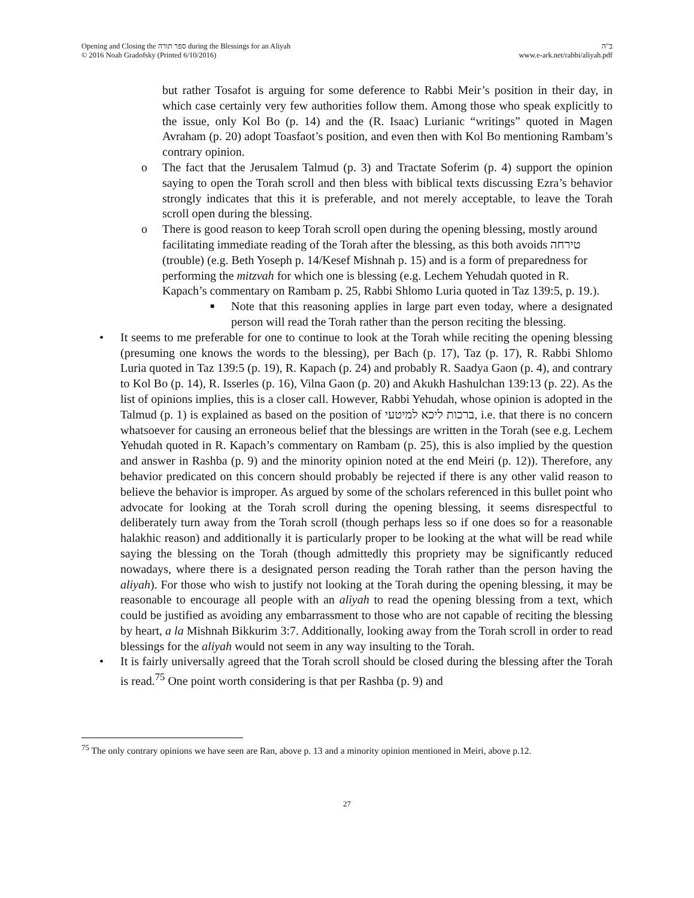Opening and Closing the ספר תורה during the Blessings for an Aliyah
© 2016 Noah Gradofsky (Printed 6/10/2016)
ב"ה
www.e-ark.net/rabbi/aliyah.pdf
but rather Tosafot is arguing for some deference to Rabbi Meir’s position in their day, in which case certainly very few authorities follow them. Among those who speak explicitly to the issue, only Kol Bo (p. 14) and the (R. Isaac) Lurianic “writings” quoted in Magen Avraham (p. 20) adopt Toasfaot’s position, and even then with Kol Bo mentioning Rambam’s contrary opinion.
o The fact that the Jerusalem Talmud (p. 3) and Tractate Soferim (p. 4) support the opinion saying to open the Torah scroll and then bless with biblical texts discussing Ezra’s behavior strongly indicates that this it is preferable, and not merely acceptable, to leave the Torah scroll open during the blessing.
o There is good reason to keep Torah scroll open during the opening blessing, mostly around facilitating immediate reading of the Torah after the blessing, as this both avoids טירחה (trouble) (e.g. Beth Yoseph p. 14/Kesef Mishnah p. 15) and is a form of preparedness for performing the mitzvah for which one is blessing (e.g. Lechem Yehudah quoted in R. Kapach’s commentary on Rambam p. 25, Rabbi Shlomo Luria quoted in Taz 139:5, p. 19.).
■
Note that this reasoning applies in large part even today, where a designated person will read the Torah rather than the person reciting the blessing.
• It seems to me preferable for one to continue to look at the Torah while reciting the opening blessing (presuming one knows the words to the blessing), per Bach (p. 17), Taz (p. 17), R. Rabbi Shlomo Luria quoted in Taz 139:5 (p. 19), R. Kapach (p. 24) and probably R. Saadya Gaon (p. 4), and contrary to Kol Bo (p. 14), R. Isserles (p. 16), Vilna Gaon (p. 20) and Akukh Hashulchan 139:13 (p. 22). As the list of opinions implies, this is a closer call. However, Rabbi Yehudah, whose opinion is adopted in the Talmud (p. 1) is explained as based on the position of ברכות ליכא למיטעי, i.e. that there is no concern whatsoever for causing an erroneous belief that the blessings are written in the Torah (see e.g. Lechem Yehudah quoted in R. Kapach’s commentary on Rambam (p. 25), this is also implied by the question and answer in Rashba (p. 9) and the minority opinion noted at the end Meiri (p. 12)). Therefore, any behavior predicated on this concern should probably be rejected if there is any other valid reason to believe the behavior is improper. As argued by some of the scholars referenced in this bullet point who advocate for looking at the Torah scroll during the opening blessing, it seems disrespectful to deliberately turn away from the Torah scroll (though perhaps less so if one does so for a reasonable halakhic reason) and additionally it is particularly proper to be looking at the what will be read while saying the blessing on the Torah (though admittedly this propriety may be significantly reduced nowadays, where there is a designated person reading the Torah rather than the person having the aliyah). For those who wish to justify not looking at the Torah during the opening blessing, it may be reasonable to encourage all people with an aliyah to read the opening blessing from a text, which could be justified as avoiding any embarrassment to those who are not capable of reciting the blessing by heart, a la Mishnah Bikkurim 3:7. Additionally, looking away from the Torah scroll in order to read blessings for the aliyah would not seem in any way insulting to the Torah.
• It is fairly universally agreed that the Torah scroll should be closed during the blessing after the Torah is read.<sup>75</sup> One point worth considering is that per Rashba (p. 9) and
<sup>75</sup> The only contrary opinions we have seen are Ran, above p. 13 and a minority opinion mentioned in Meiri, above p.12.
27